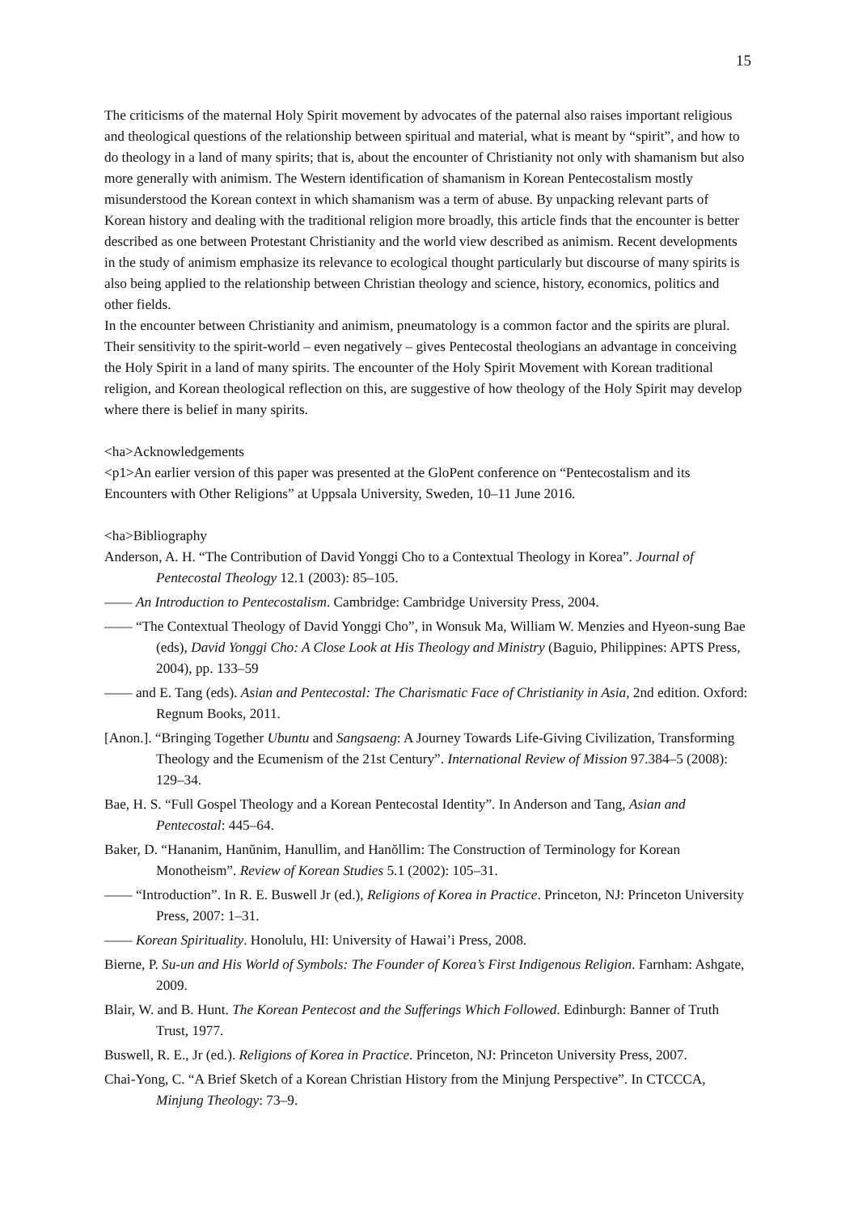15
The criticisms of the maternal Holy Spirit movement by advocates of the paternal also raises important religious and theological questions of the relationship between spiritual and material, what is meant by “spirit”, and how to do theology in a land of many spirits; that is, about the encounter of Christianity not only with shamanism but also more generally with animism. The Western identification of shamanism in Korean Pentecostalism mostly misunderstood the Korean context in which shamanism was a term of abuse. By unpacking relevant parts of Korean history and dealing with the traditional religion more broadly, this article finds that the encounter is better described as one between Protestant Christianity and the world view described as animism. Recent developments in the study of animism emphasize its relevance to ecological thought particularly but discourse of many spirits is also being applied to the relationship between Christian theology and science, history, economics, politics and other fields.
In the encounter between Christianity and animism, pneumatology is a common factor and the spirits are plural. Their sensitivity to the spirit-world – even negatively – gives Pentecostal theologians an advantage in conceiving the Holy Spirit in a land of many spirits. The encounter of the Holy Spirit Movement with Korean traditional religion, and Korean theological reflection on this, are suggestive of how theology of the Holy Spirit may develop where there is belief in many spirits.
<ha>Acknowledgements
<p1>An earlier version of this paper was presented at the GloPent conference on “Pentecostalism and its Encounters with Other Religions” at Uppsala University, Sweden, 10–11 June 2016.
<ha>Bibliography
Anderson, A. H. “The Contribution of David Yonggi Cho to a Contextual Theology in Korea”. Journal of Pentecostal Theology 12.1 (2003): 85–105.
—— An Introduction to Pentecostalism. Cambridge: Cambridge University Press, 2004.
—— “The Contextual Theology of David Yonggi Cho”, in Wonsuk Ma, William W. Menzies and Hyeon-sung Bae (eds), David Yonggi Cho: A Close Look at His Theology and Ministry (Baguio, Philippines: APTS Press, 2004), pp. 133–59
—— and E. Tang (eds). Asian and Pentecostal: The Charismatic Face of Christianity in Asia, 2nd edition. Oxford: Regnum Books, 2011.
[Anon.]. “Bringing Together Ubuntu and Sangsaeng: A Journey Towards Life-Giving Civilization, Transforming Theology and the Ecumenism of the 21st Century”. International Review of Mission 97.384–5 (2008): 129–34.
Bae, H. S. “Full Gospel Theology and a Korean Pentecostal Identity”. In Anderson and Tang, Asian and Pentecostal: 445–64.
Baker, D. “Hananim, Hanŭnim, Hanullim, and Hanŏllim: The Construction of Terminology for Korean Monotheism”. Review of Korean Studies 5.1 (2002): 105–31.
—— “Introduction”. In R. E. Buswell Jr (ed.), Religions of Korea in Practice. Princeton, NJ: Princeton University Press, 2007: 1–31.
—— Korean Spirituality. Honolulu, HI: University of Hawai’i Press, 2008.
Bierne, P. Su-un and His World of Symbols: The Founder of Korea’s First Indigenous Religion. Farnham: Ashgate, 2009.
Blair, W. and B. Hunt. The Korean Pentecost and the Sufferings Which Followed. Edinburgh: Banner of Truth Trust, 1977.
Buswell, R. E., Jr (ed.). Religions of Korea in Practice. Princeton, NJ: Princeton University Press, 2007.
Chai-Yong, C. “A Brief Sketch of a Korean Christian History from the Minjung Perspective”. In CTCCCA, Minjung Theology: 73–9.